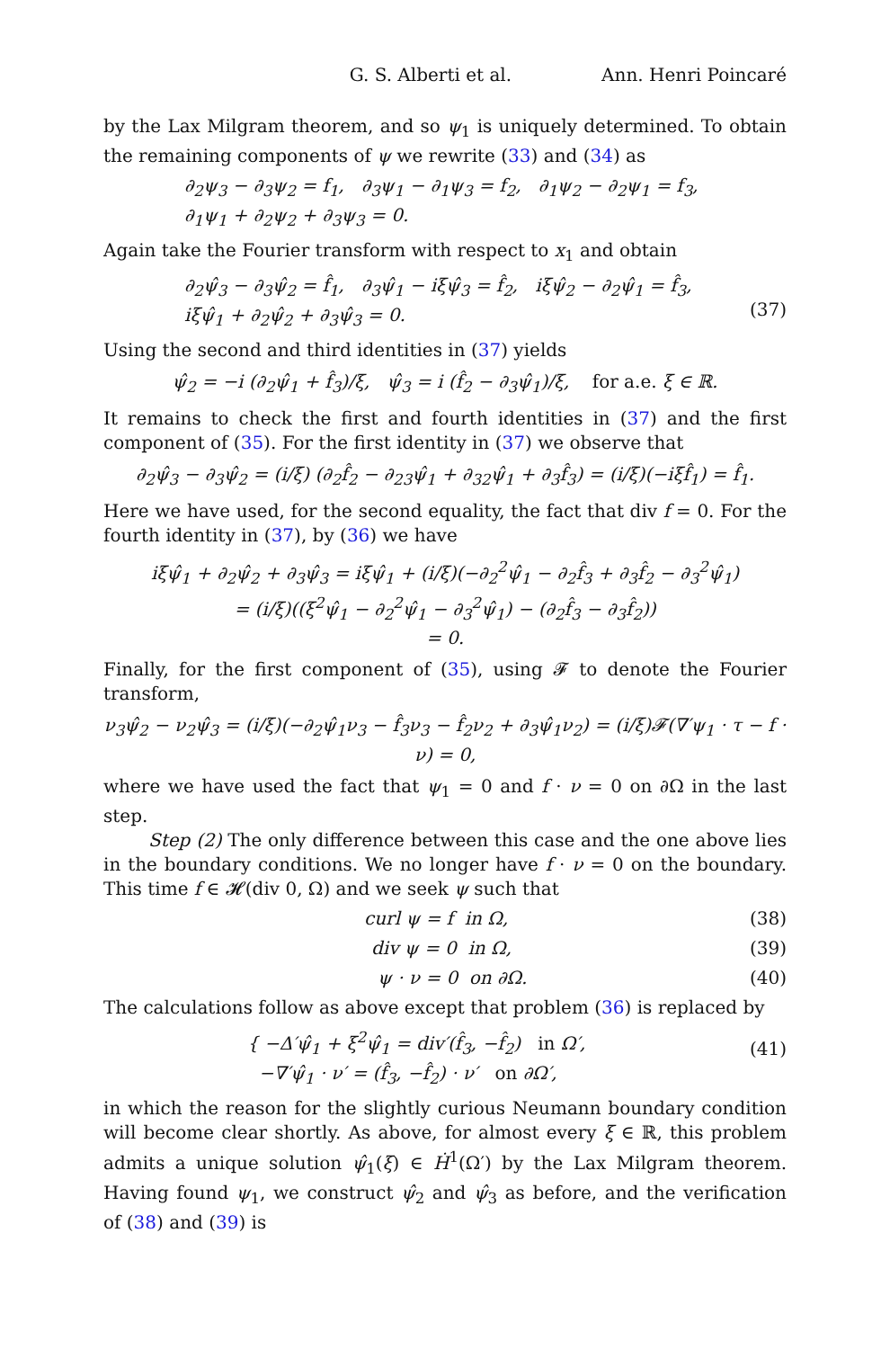G. S. Alberti et al. Ann. Henri Poincaré
by the Lax Milgram theorem, and so ψ<sub>1</sub> is uniquely determined. To obtain the remaining components of ψ we rewrite (33) and (34) as
∂<sub>2</sub>ψ<sub>3</sub> − ∂<sub>3</sub>ψ<sub>2</sub> = f<sub>1</sub>, ∂<sub>3</sub>ψ<sub>1</sub> − ∂<sub>1</sub>ψ<sub>3</sub> = f<sub>2</sub>, ∂<sub>1</sub>ψ<sub>2</sub> − ∂<sub>2</sub>ψ<sub>1</sub> = f<sub>3</sub>,
∂<sub>1</sub>ψ<sub>1</sub> + ∂<sub>2</sub>ψ<sub>2</sub> + ∂<sub>3</sub>ψ<sub>3</sub> = 0.
Again take the Fourier transform with respect to x<sub>1</sub> and obtain
∂<sub>2</sub>ψ̂<sub>3</sub> − ∂<sub>3</sub>ψ̂<sub>2</sub> = f̂<sub>1</sub>, ∂<sub>3</sub>ψ̂<sub>1</sub> − iξψ̂<sub>3</sub> = f̂<sub>2</sub>, iξψ̂<sub>2</sub> − ∂<sub>2</sub>ψ̂<sub>1</sub> = f̂<sub>3</sub>,
iξψ̂<sub>1</sub> + ∂<sub>2</sub>ψ̂<sub>2</sub> + ∂<sub>3</sub>ψ̂<sub>3</sub> = 0.
(37)
Using the second and third identities in (37) yields
ψ̂<sub>2</sub> = −i (∂<sub>2</sub>ψ̂<sub>1</sub> + f̂<sub>3</sub>)/ξ, ψ̂<sub>3</sub> = i (f̂<sub>2</sub> − ∂<sub>3</sub>ψ̂<sub>1</sub>)/ξ, for a.e. ξ ∈ ℝ.
It remains to check the first and fourth identities in (37) and the first component of (35). For the first identity in (37) we observe that
∂<sub>2</sub>ψ̂<sub>3</sub> − ∂<sub>3</sub>ψ̂<sub>2</sub> = (i/ξ) (∂<sub>2</sub>f̂<sub>2</sub> − ∂<sub>23</sub>ψ̂<sub>1</sub> + ∂<sub>32</sub>ψ̂<sub>1</sub> + ∂<sub>3</sub>f̂<sub>3</sub>) = (i/ξ)(−iξf̂<sub>1</sub>) = f̂<sub>1</sub>.
Here we have used, for the second equality, the fact that div f = 0. For the fourth identity in (37), by (36) we have
iξψ̂<sub>1</sub> + ∂<sub>2</sub>ψ̂<sub>2</sub> + ∂<sub>3</sub>ψ̂<sub>3</sub> = iξψ̂<sub>1</sub> + (i/ξ)(−∂<sub>2</sub><sup>2</sup>ψ̂<sub>1</sub> − ∂<sub>2</sub>f̂<sub>3</sub> + ∂<sub>3</sub>f̂<sub>2</sub> − ∂<sub>3</sub><sup>2</sup>ψ̂<sub>1</sub>)
= (i/ξ)((ξ<sup>2</sup>ψ̂<sub>1</sub> − ∂<sub>2</sub><sup>2</sup>ψ̂<sub>1</sub> − ∂<sub>3</sub><sup>2</sup>ψ̂<sub>1</sub>) − (∂<sub>2</sub>f̂<sub>3</sub> − ∂<sub>3</sub>f̂<sub>2</sub>))
= 0.
Finally, for the first component of (35), using 𝓕 to denote the Fourier transform,
ν<sub>3</sub>ψ̂<sub>2</sub> − ν<sub>2</sub>ψ̂<sub>3</sub> = (i/ξ)(−∂<sub>2</sub>ψ̂<sub>1</sub>ν<sub>3</sub> − f̂<sub>3</sub>ν<sub>3</sub> − f̂<sub>2</sub>ν<sub>2</sub> + ∂<sub>3</sub>ψ̂<sub>1</sub>ν<sub>2</sub>) = (i/ξ)𝓕(∇′ψ<sub>1</sub> · τ − f · ν) = 0,
where we have used the fact that ψ<sub>1</sub> = 0 and f · ν = 0 on ∂Ω in the last step.
Step (2) The only difference between this case and the one above lies in the boundary conditions. We no longer have f · ν = 0 on the boundary. This time f ∈ 𝓗(div 0, Ω) and we seek ψ such that
curl ψ = f in Ω, (38)
div ψ = 0 in Ω, (39)
ψ · ν = 0 on ∂Ω. (40)
The calculations follow as above except that problem (36) is replaced by
{ −Δ′ψ̂<sub>1</sub> + ξ<sup>2</sup>ψ̂<sub>1</sub> = div′(f̂<sub>3</sub>, −f̂<sub>2</sub>) in Ω′,
−∇′ψ̂<sub>1</sub> · ν′ = (f̂<sub>3</sub>, −f̂<sub>2</sub>) · ν′ on ∂Ω′,
(41)
in which the reason for the slightly curious Neumann boundary condition will become clear shortly. As above, for almost every ξ ∈ ℝ, this problem admits a unique solution ψ̂<sub>1</sub>(ξ) ∈ Ḣ<sup>1</sup>(Ω′) by the Lax Milgram theorem. Having found ψ<sub>1</sub>, we construct ψ̂<sub>2</sub> and ψ̂<sub>3</sub> as before, and the verification of (38) and (39) is